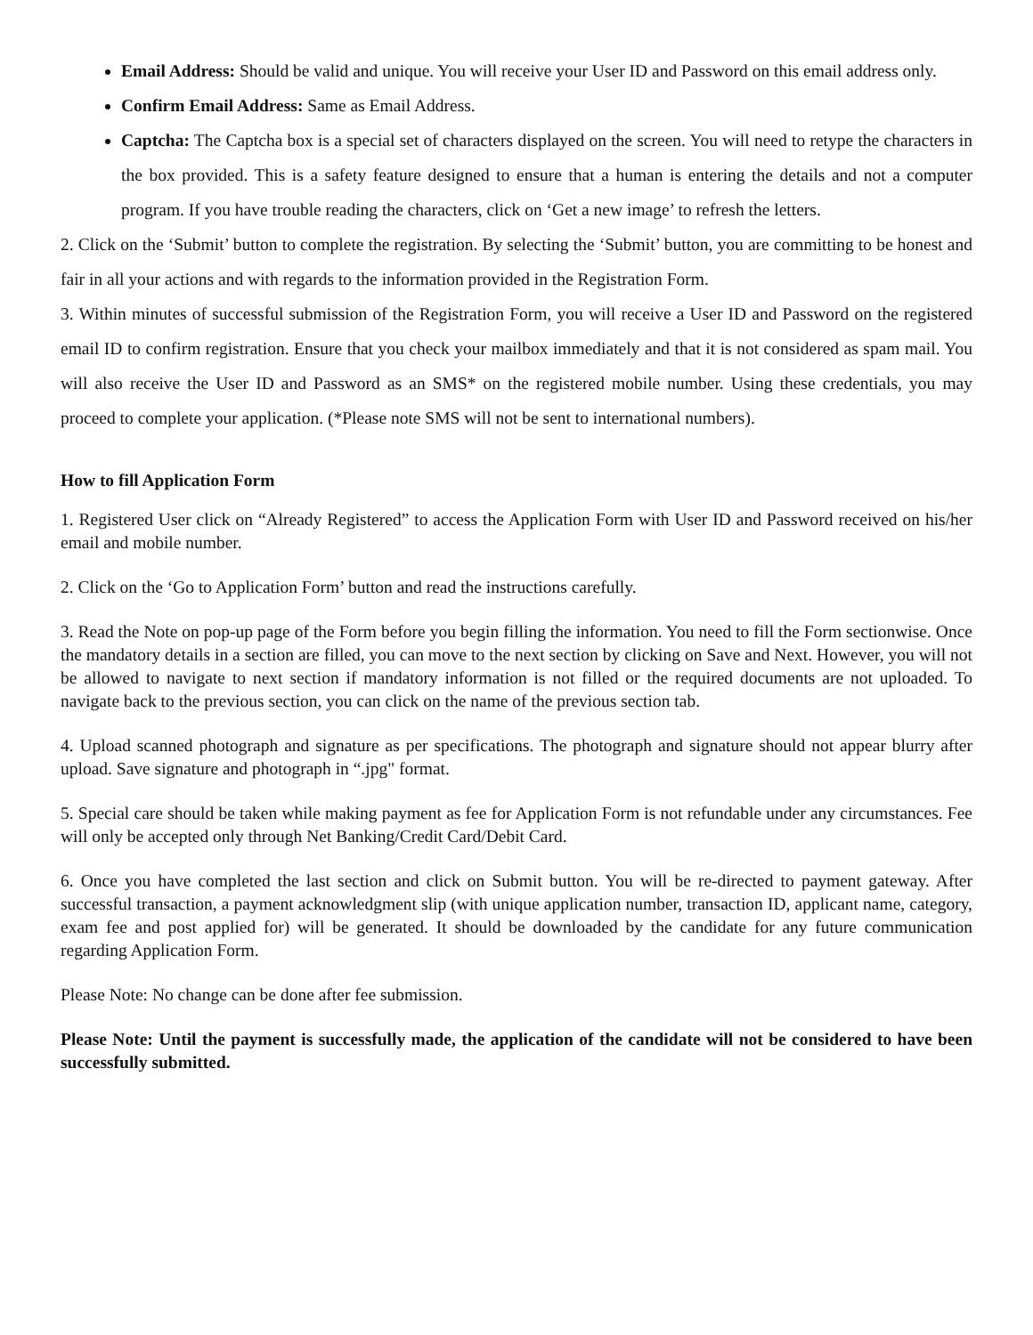Email Address: Should be valid and unique. You will receive your User ID and Password on this email address only.
Confirm Email Address: Same as Email Address.
Captcha: The Captcha box is a special set of characters displayed on the screen. You will need to retype the characters in the box provided. This is a safety feature designed to ensure that a human is entering the details and not a computer program. If you have trouble reading the characters, click on ‘Get a new image’ to refresh the letters.
2. Click on the ‘Submit’ button to complete the registration. By selecting the ‘Submit’ button, you are committing to be honest and fair in all your actions and with regards to the information provided in the Registration Form.
3. Within minutes of successful submission of the Registration Form, you will receive a User ID and Password on the registered email ID to confirm registration. Ensure that you check your mailbox immediately and that it is not considered as spam mail. You will also receive the User ID and Password as an SMS* on the registered mobile number. Using these credentials, you may proceed to complete your application. (*Please note SMS will not be sent to international numbers).
How to fill Application Form
1. Registered User click on “Already Registered” to access the Application Form with User ID and Password received on his/her email and mobile number.
2. Click on the ‘Go to Application Form’ button and read the instructions carefully.
3. Read the Note on pop-up page of the Form before you begin filling the information. You need to fill the Form sectionwise. Once the mandatory details in a section are filled, you can move to the next section by clicking on Save and Next. However, you will not be allowed to navigate to next section if mandatory information is not filled or the required documents are not uploaded. To navigate back to the previous section, you can click on the name of the previous section tab.
4. Upload scanned photograph and signature as per specifications. The photograph and signature should not appear blurry after upload. Save signature and photograph in “.jpg" format.
5. Special care should be taken while making payment as fee for Application Form is not refundable under any circumstances. Fee will only be accepted only through Net Banking/Credit Card/Debit Card.
6. Once you have completed the last section and click on Submit button. You will be re-directed to payment gateway. After successful transaction, a payment acknowledgment slip (with unique application number, transaction ID, applicant name, category, exam fee and post applied for) will be generated. It should be downloaded by the candidate for any future communication regarding Application Form.
Please Note: No change can be done after fee submission.
Please Note: Until the payment is successfully made, the application of the candidate will not be considered to have been successfully submitted.